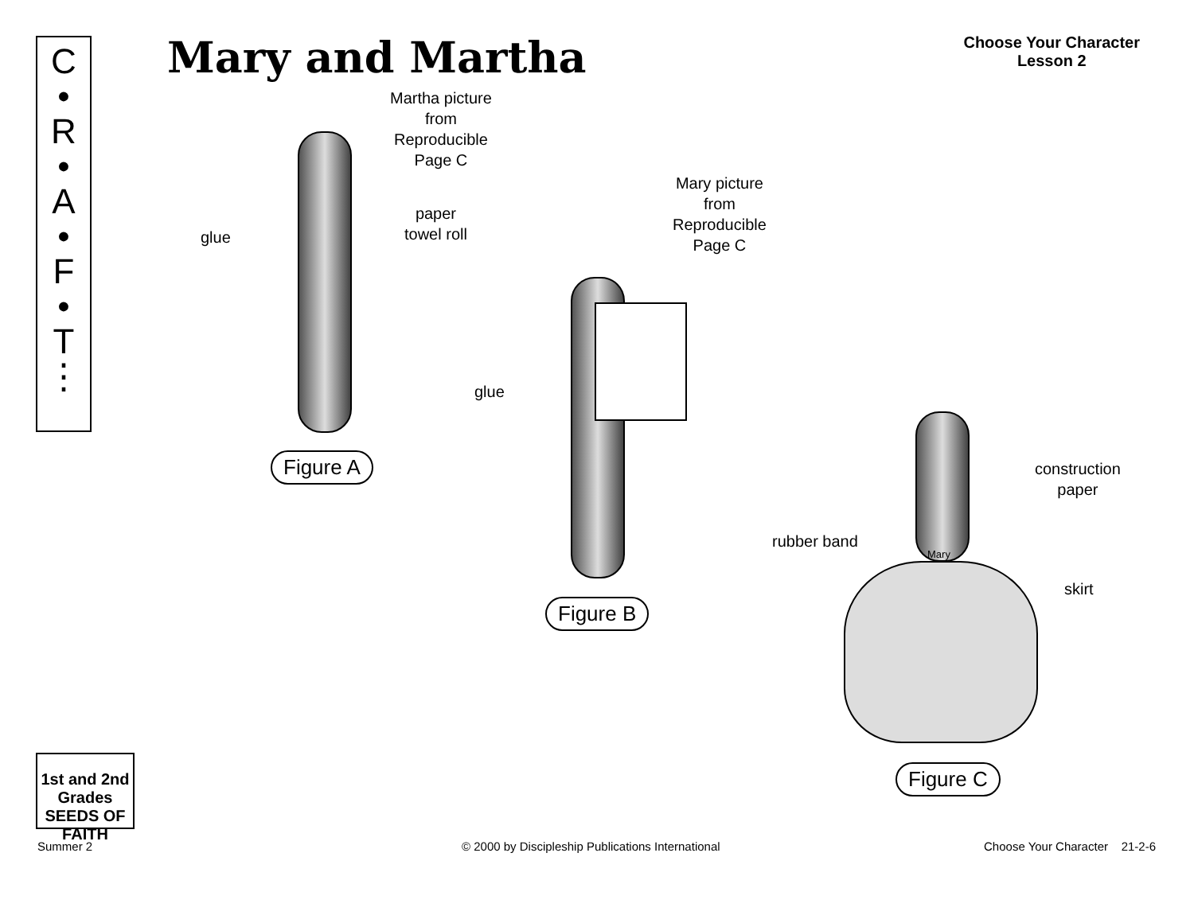C
•
R
•
A
•
F
•
T
⋮
Mary and Martha
Choose Your Character
Lesson 2
Martha picture
from
Reproducible
Page C
glue
paper
towel roll
Figure A
Mary picture
from
Reproducible
Page C
glue
Figure B
Mary
construction
paper
rubber band
skirt
Figure C
1st and 2nd Grades
SEEDS OF FAITH
Summer 2
© 2000 by Discipleship Publications International
Choose Your Character 21-2-6